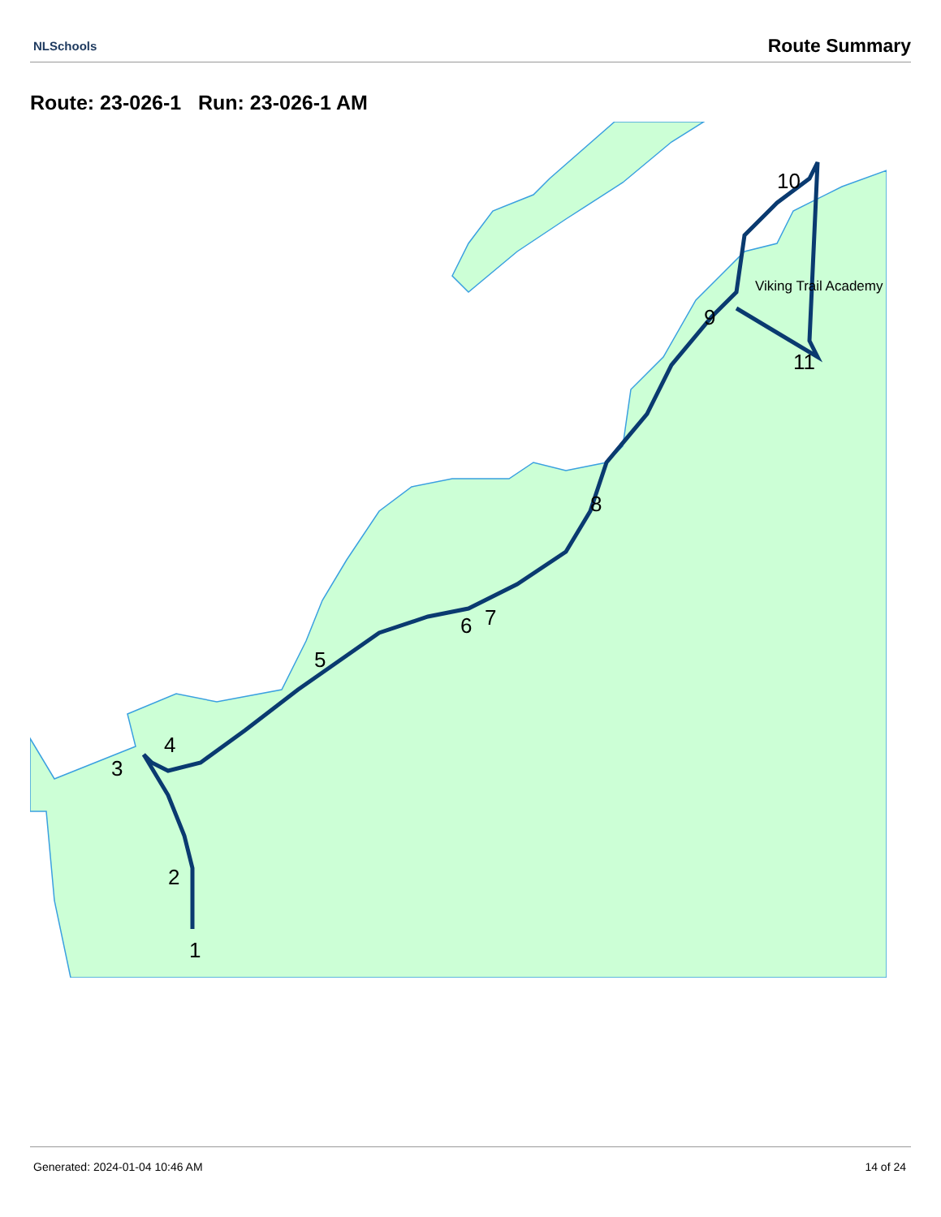NLSchools Route Summary
Route: 23-026-1 Run: 23-026-1 AM
1
2
3
4
5
6
7
8
9
10
11
Viking Trail Academy
Generated: 2024-01-04 10:46 AM 14 of 24